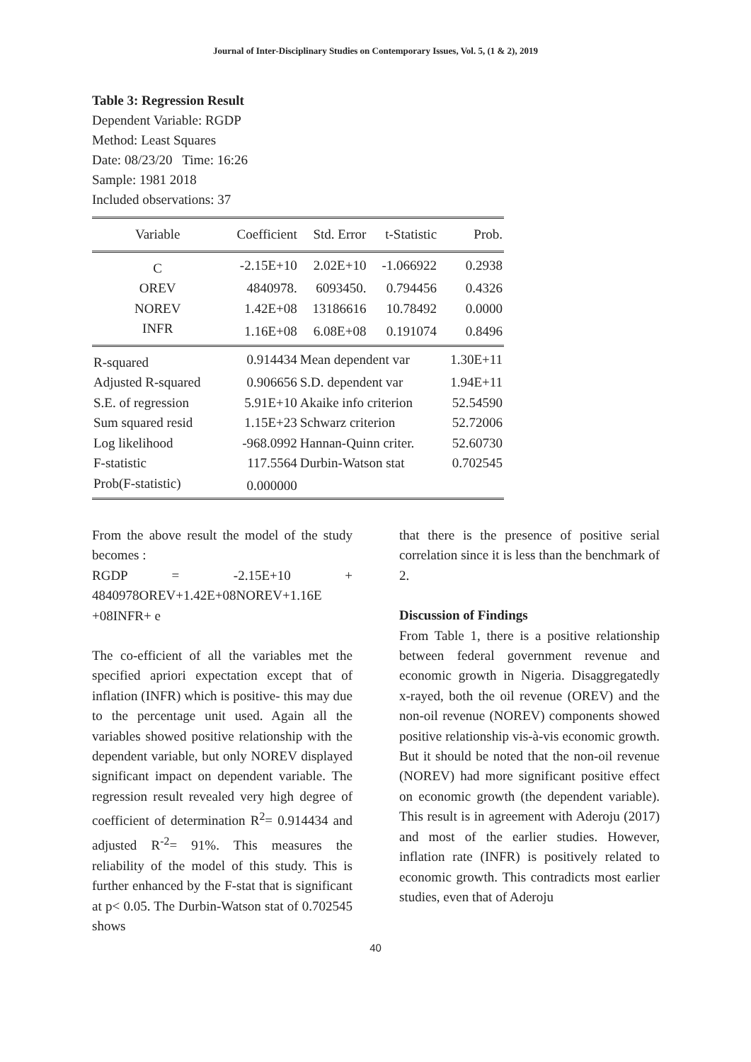Journal of Inter-Disciplinary Studies on Contemporary Issues, Vol. 5, (1 & 2), 2019
Table 3: Regression Result
Dependent Variable: RGDP
Method: Least Squares
Date: 08/23/20 Time: 16:26
Sample: 1981 2018
Included observations: 37
| Variable | Coefficient | Std. Error | t-Statistic | Prob. |
| --- | --- | --- | --- | --- |
| C | -2.15E+10 | 2.02E+10 | -1.066922 | 0.2938 |
| OREV | 4840978. | 6093450. | 0.794456 | 0.4326 |
| NOREV | 1.42E+08 | 13186616 | 10.78492 | 0.0000 |
| INFR | 1.16E+08 | 6.08E+08 | 0.191074 | 0.8496 |
| R-squared | 0.914434 | Mean dependent var | | 1.30E+11 |
| Adjusted R-squared | 0.906656 | S.D. dependent var | | 1.94E+11 |
| S.E. of regression | 5.91E+10 | Akaike info criterion | | 52.54590 |
| Sum squared resid | 1.15E+23 | Schwarz criterion | | 52.72006 |
| Log likelihood | -968.0992 | Hannan-Quinn criter. | | 52.60730 |
| F-statistic | 117.5564 | Durbin-Watson stat | | 0.702545 |
| Prob(F-statistic) | 0.000000 | | | |
From the above result the model of the study becomes :
RGDP = -2.15E+10 + 4840978OREV+1.42E+08NOREV+1.16E +08INFR+ e
The co-efficient of all the variables met the specified apriori expectation except that of inflation (INFR) which is positive- this may due to the percentage unit used. Again all the variables showed positive relationship with the dependent variable, but only NOREV displayed significant impact on dependent variable. The regression result revealed very high degree of coefficient of determination R<sup>2</sup>= 0.914434 and adjusted R<sup>-2</sup>= 91%. This measures the reliability of the model of this study. This is further enhanced by the F-stat that is significant at p< 0.05. The Durbin-Watson stat of 0.702545 shows
that there is the presence of positive serial correlation since it is less than the benchmark of 2.
Discussion of Findings
From Table 1, there is a positive relationship between federal government revenue and economic growth in Nigeria. Disaggregatedly x-rayed, both the oil revenue (OREV) and the non-oil revenue (NOREV) components showed positive relationship vis-à-vis economic growth. But it should be noted that the non-oil revenue (NOREV) had more significant positive effect on economic growth (the dependent variable). This result is in agreement with Aderoju (2017) and most of the earlier studies. However, inflation rate (INFR) is positively related to economic growth. This contradicts most earlier studies, even that of Aderoju
40